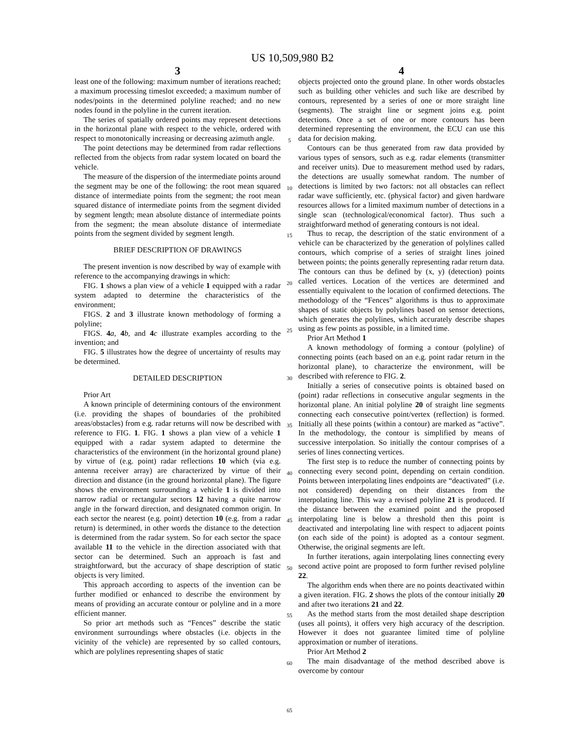US 10,509,980 B2
3
least one of the following: maximum number of iterations reached; a maximum processing timeslot exceeded; a maximum number of nodes/points in the determined polyline reached; and no new nodes found in the polyline in the current iteration.
The series of spatially ordered points may represent detections in the horizontal plane with respect to the vehicle, ordered with respect to monotonically increasing or decreasing azimuth angle.
The point detections may be determined from radar reflections reflected from the objects from radar system located on board the vehicle.
The measure of the dispersion of the intermediate points around the segment may be one of the following: the root mean squared distance of intermediate points from the segment; the root mean squared distance of intermediate points from the segment divided by segment length; mean absolute distance of intermediate points from the segment; the mean absolute distance of intermediate points from the segment divided by segment length.
BRIEF DESCRIPTION OF DRAWINGS
The present invention is now described by way of example with reference to the accompanying drawings in which:
FIG. 1 shows a plan view of a vehicle 1 equipped with a radar system adapted to determine the characteristics of the environment;
FIGS. 2 and 3 illustrate known methodology of forming a polyline;
FIGS. 4 a, 4 b, and 4 c illustrate examples according to the invention; and
FIG. 5 illustrates how the degree of uncertainty of results may be determined.
DETAILED DESCRIPTION
Prior Art
A known principle of determining contours of the environment (i.e. providing the shapes of boundaries of the prohibited areas/obstacles) from e.g. radar returns will now be described with reference to FIG. 1. FIG. 1 shows a plan view of a vehicle 1 equipped with a radar system adapted to determine the characteristics of the environment (in the horizontal ground plane) by virtue of (e.g. point) radar reflections 10 which (via e.g. antenna receiver array) are characterized by virtue of their direction and distance (in the ground horizontal plane). The figure shows the environment surrounding a vehicle 1 is divided into narrow radial or rectangular sectors 12 having a quite narrow angle in the forward direction, and designated common origin. In each sector the nearest (e.g. point) detection 10 (e.g. from a radar return) is determined, in other words the distance to the detection is determined from the radar system. So for each sector the space available 11 to the vehicle in the direction associated with that sector can be determined. Such an approach is fast and straightforward, but the accuracy of shape description of static objects is very limited.
This approach according to aspects of the invention can be further modified or enhanced to describe the environment by means of providing an accurate contour or polyline and in a more efficient manner.
So prior art methods such as “Fences” describe the static environment surroundings where obstacles (i.e. objects in the vicinity of the vehicle) are represented by so called contours, which are polylines representing shapes of static
5
10
15
20
25
30
35
40
45
50
55
60
65
4
objects projected onto the ground plane. In other words obstacles such as building other vehicles and such like are described by contours, represented by a series of one or more straight line (segments). The straight line or segment joins e.g. point detections. Once a set of one or more contours has been determined representing the environment, the ECU can use this data for decision making.
Contours can be thus generated from raw data provided by various types of sensors, such as e.g. radar elements (transmitter and receiver units). Due to measurement method used by radars, the detections are usually somewhat random. The number of detections is limited by two factors: not all obstacles can reflect radar wave sufficiently, etc. (physical factor) and given hardware resources allows for a limited maximum number of detections in a single scan (technological/economical factor). Thus such a straightforward method of generating contours is not ideal.
Thus to recap, the description of the static environment of a vehicle can be characterized by the generation of polylines called contours, which comprise of a series of straight lines joined between points; the points generally representing radar return data. The contours can thus be defined by (x, y) (detection) points called vertices. Location of the vertices are determined and essentially equivalent to the location of confirmed detections. The methodology of the “Fences” algorithms is thus to approximate shapes of static objects by polylines based on sensor detections, which generates the polylines, which accurately describe shapes using as few points as possible, in a limited time.
Prior Art Method 1
A known methodology of forming a contour (polyline) of connecting points (each based on an e.g. point radar return in the horizontal plane), to characterize the environment, will be described with reference to FIG. 2.
Initially a series of consecutive points is obtained based on (point) radar reflections in consecutive angular segments in the horizontal plane. An initial polyline 20 of straight line segments connecting each consecutive point/vertex (reflection) is formed. Initially all these points (within a contour) are marked as “active”. In the methodology, the contour is simplified by means of successive interpolation. So initially the contour comprises of a series of lines connecting vertices.
The first step is to reduce the number of connecting points by connecting every second point, depending on certain condition. Points between interpolating lines endpoints are “deactivated” (i.e. not considered) depending on their distances from the interpolating line. This way a revised polyline 21 is produced. If the distance between the examined point and the proposed interpolating line is below a threshold then this point is deactivated and interpolating line with respect to adjacent points (on each side of the point) is adopted as a contour segment. Otherwise, the original segments are left.
In further iterations, again interpolating lines connecting every second active point are proposed to form further revised polyline 22.
The algorithm ends when there are no points deactivated within a given iteration. FIG. 2 shows the plots of the contour initially 20 and after two iterations 21 and 22.
As the method starts from the most detailed shape description (uses all points), it offers very high accuracy of the description. However it does not guarantee limited time of polyline approximation or number of iterations.
Prior Art Method 2
The main disadvantage of the method described above is overcome by contour